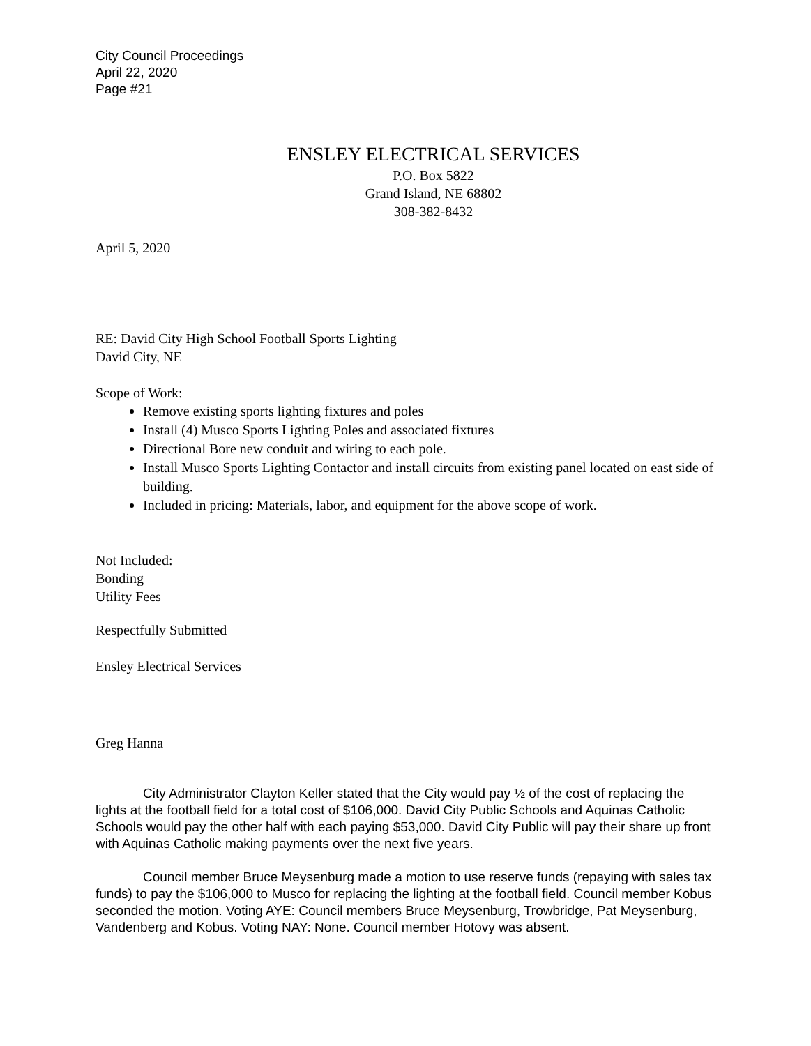City Council Proceedings
April 22, 2020
Page #21
ENSLEY ELECTRICAL SERVICES
P.O. Box 5822
Grand Island, NE 68802
308-382-8432
April 5, 2020
RE: David City High School Football Sports Lighting
David City, NE
Scope of Work:
Remove existing sports lighting fixtures and poles
Install (4) Musco Sports Lighting Poles and associated fixtures
Directional Bore new conduit and wiring to each pole.
Install Musco Sports Lighting Contactor and install circuits from existing panel located on east side of building.
Included in pricing: Materials, labor, and equipment for the above scope of work.
Not Included:
Bonding
Utility Fees
Respectfully Submitted
Ensley Electrical Services
Greg Hanna
City Administrator Clayton Keller stated that the City would pay ½ of the cost of replacing the lights at the football field for a total cost of $106,000. David City Public Schools and Aquinas Catholic Schools would pay the other half with each paying $53,000. David City Public will pay their share up front with Aquinas Catholic making payments over the next five years.
Council member Bruce Meysenburg made a motion to use reserve funds (repaying with sales tax funds) to pay the $106,000 to Musco for replacing the lighting at the football field. Council member Kobus seconded the motion. Voting AYE: Council members Bruce Meysenburg, Trowbridge, Pat Meysenburg, Vandenberg and Kobus. Voting NAY: None. Council member Hotovy was absent.